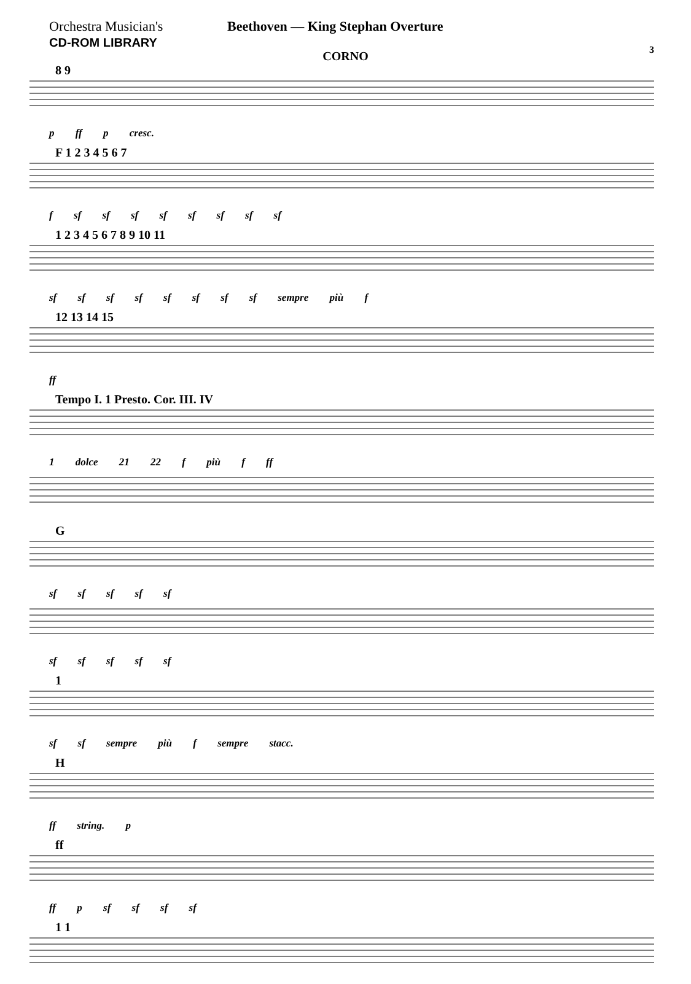Orchestra Musician's
CD-ROM LIBRARY
Beethoven — King Stephan Overture
3
CORNO
8 9
p ff p cresc.
F 1 2 3 4 5 6 7
f sf sf sf sf sf sf sf sf
1 2 3 4 5 6 7 8 9 10 11
sf sf sf sf sf sf sf sf sempre più f
12 13 14 15
ff
Tempo I. 1 Presto. Cor. III. IV
1 dolce 21 22 f più f ff
G
sf sf sf sf sf
sf sf sf sf sf
1
sf sf sempre più f sempre stacc.
H
ff string. p
ff
ff p sf sf sf sf
1 1